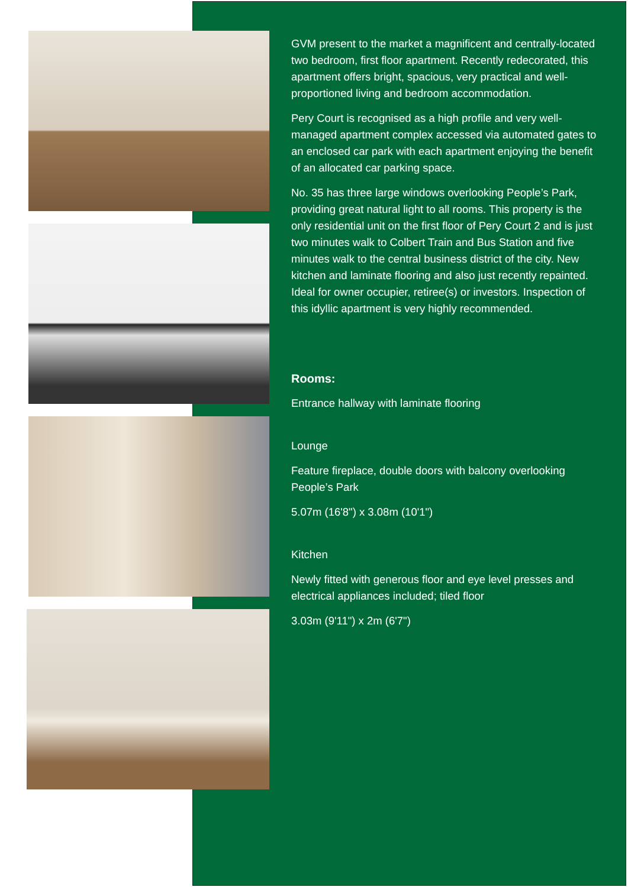GVM present to the market a magnificent and centrally-located two bedroom, first floor apartment. Recently redecorated, this apartment offers bright, spacious, very practical and well-proportioned living and bedroom accommodation.
Pery Court is recognised as a high profile and very well-managed apartment complex accessed via automated gates to an enclosed car park with each apartment enjoying the benefit of an allocated car parking space.
No. 35 has three large windows overlooking People’s Park, providing great natural light to all rooms. This property is the only residential unit on the first floor of Pery Court 2 and is just two minutes walk to Colbert Train and Bus Station and five minutes walk to the central business district of the city. New kitchen and laminate flooring and also just recently repainted. Ideal for owner occupier, retiree(s) or investors. Inspection of this idyllic apartment is very highly recommended.
Rooms:
Entrance hallway with laminate flooring
Lounge
Feature fireplace, double doors with balcony overlooking People’s Park
5.07m (16'8") x 3.08m (10'1")
Kitchen
Newly fitted with generous floor and eye level presses and electrical appliances included; tiled floor
3.03m (9'11") x 2m (6'7")